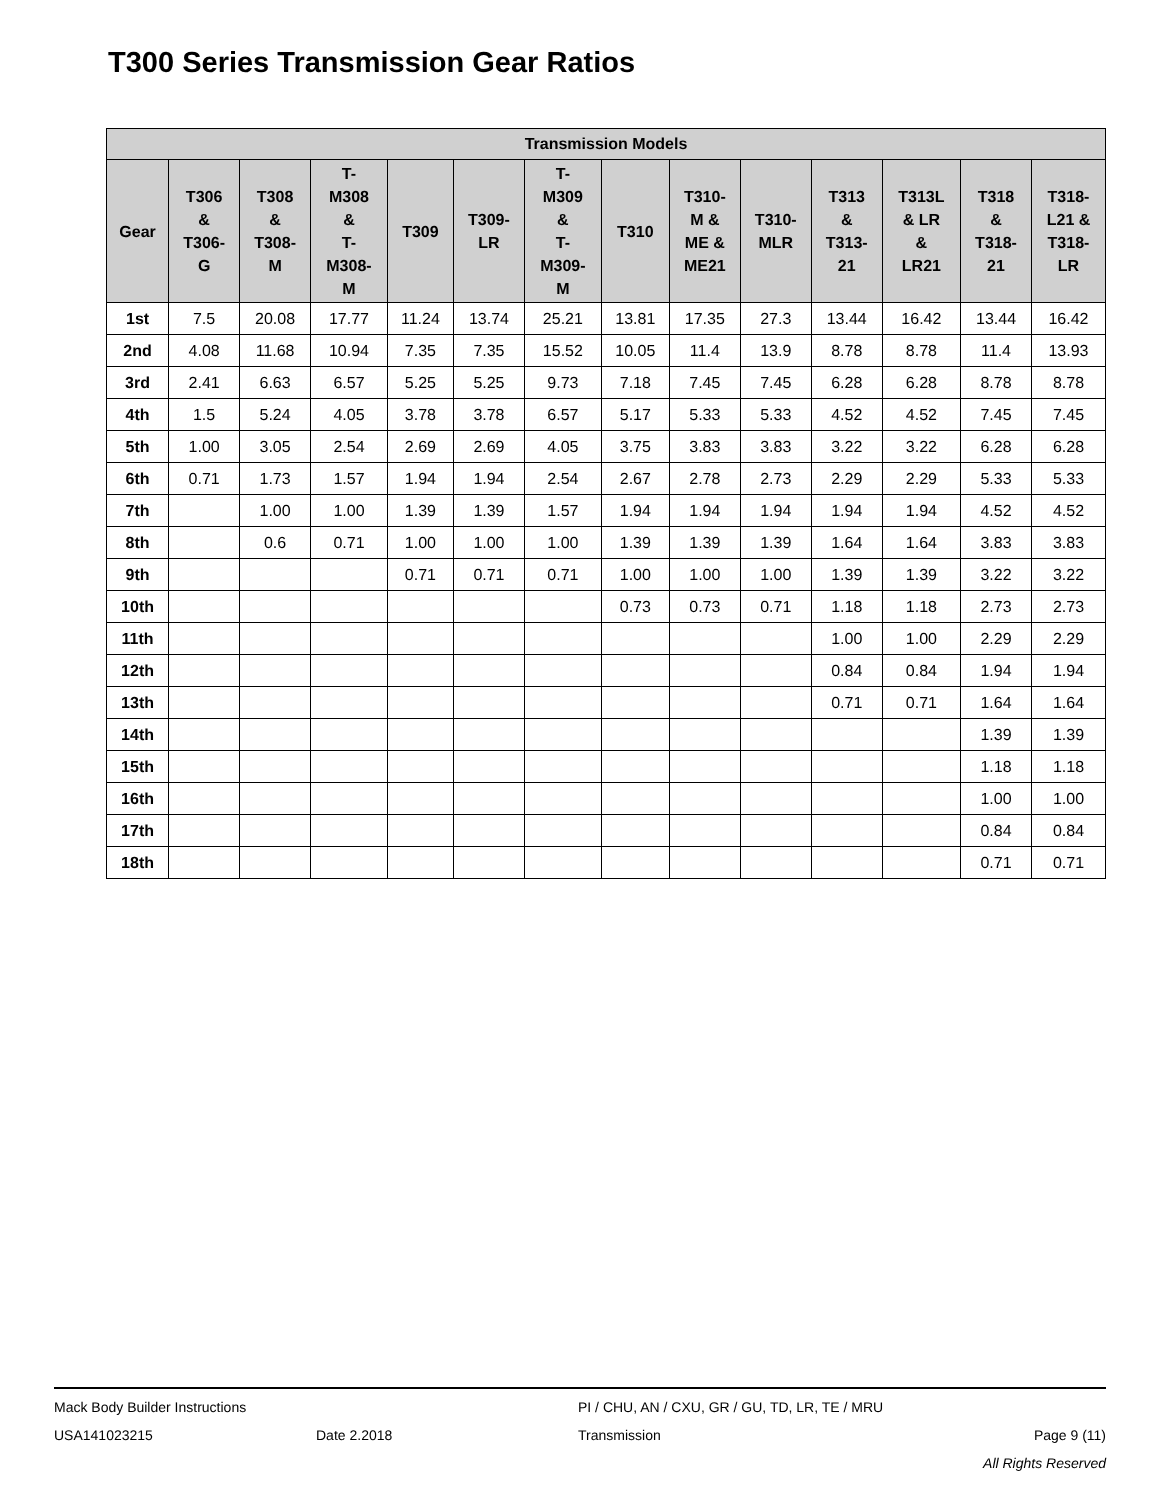T300 Series Transmission Gear Ratios
| Transmission Models | | | | | | | | | | | | | |
| --- | --- | --- | --- | --- | --- | --- | --- | --- | --- | --- | --- | --- | --- |
| Gear | T306 & T306- G | T308 & T308- M | T- M308 & T- M308- M | T309 | T309- LR | T- M309 & T- M309- M | T310 | T310- M & ME & ME21 | T310- MLR | T313 & T313- 21 | T313L & LR & LR21 | T318 & T318- 21 | T318- L21 & T318- LR |
| 1st | 7.5 | 20.08 | 17.77 | 11.24 | 13.74 | 25.21 | 13.81 | 17.35 | 27.3 | 13.44 | 16.42 | 13.44 | 16.42 |
| 2nd | 4.08 | 11.68 | 10.94 | 7.35 | 7.35 | 15.52 | 10.05 | 11.4 | 13.9 | 8.78 | 8.78 | 11.4 | 13.93 |
| 3rd | 2.41 | 6.63 | 6.57 | 5.25 | 5.25 | 9.73 | 7.18 | 7.45 | 7.45 | 6.28 | 6.28 | 8.78 | 8.78 |
| 4th | 1.5 | 5.24 | 4.05 | 3.78 | 3.78 | 6.57 | 5.17 | 5.33 | 5.33 | 4.52 | 4.52 | 7.45 | 7.45 |
| 5th | 1.00 | 3.05 | 2.54 | 2.69 | 2.69 | 4.05 | 3.75 | 3.83 | 3.83 | 3.22 | 3.22 | 6.28 | 6.28 |
| 6th | 0.71 | 1.73 | 1.57 | 1.94 | 1.94 | 2.54 | 2.67 | 2.78 | 2.73 | 2.29 | 2.29 | 5.33 | 5.33 |
| 7th | | 1.00 | 1.00 | 1.39 | 1.39 | 1.57 | 1.94 | 1.94 | 1.94 | 1.94 | 1.94 | 4.52 | 4.52 |
| 8th | | 0.6 | 0.71 | 1.00 | 1.00 | 1.00 | 1.39 | 1.39 | 1.39 | 1.64 | 1.64 | 3.83 | 3.83 |
| 9th | | | | 0.71 | 0.71 | 0.71 | 1.00 | 1.00 | 1.00 | 1.39 | 1.39 | 3.22 | 3.22 |
| 10th | | | | | | | 0.73 | 0.73 | 0.71 | 1.18 | 1.18 | 2.73 | 2.73 |
| 11th | | | | | | | | | | 1.00 | 1.00 | 2.29 | 2.29 |
| 12th | | | | | | | | | | 0.84 | 0.84 | 1.94 | 1.94 |
| 13th | | | | | | | | | | 0.71 | 0.71 | 1.64 | 1.64 |
| 14th | | | | | | | | | | | | 1.39 | 1.39 |
| 15th | | | | | | | | | | | | 1.18 | 1.18 |
| 16th | | | | | | | | | | | | 1.00 | 1.00 |
| 17th | | | | | | | | | | | | 0.84 | 0.84 |
| 18th | | | | | | | | | | | | 0.71 | 0.71 |
Mack Body Builder Instructions PI / CHU, AN / CXU, GR / GU, TD, LR, TE / MRU
USA141023215 Date 2.2018 Transmission Page 9 (11)
All Rights Reserved